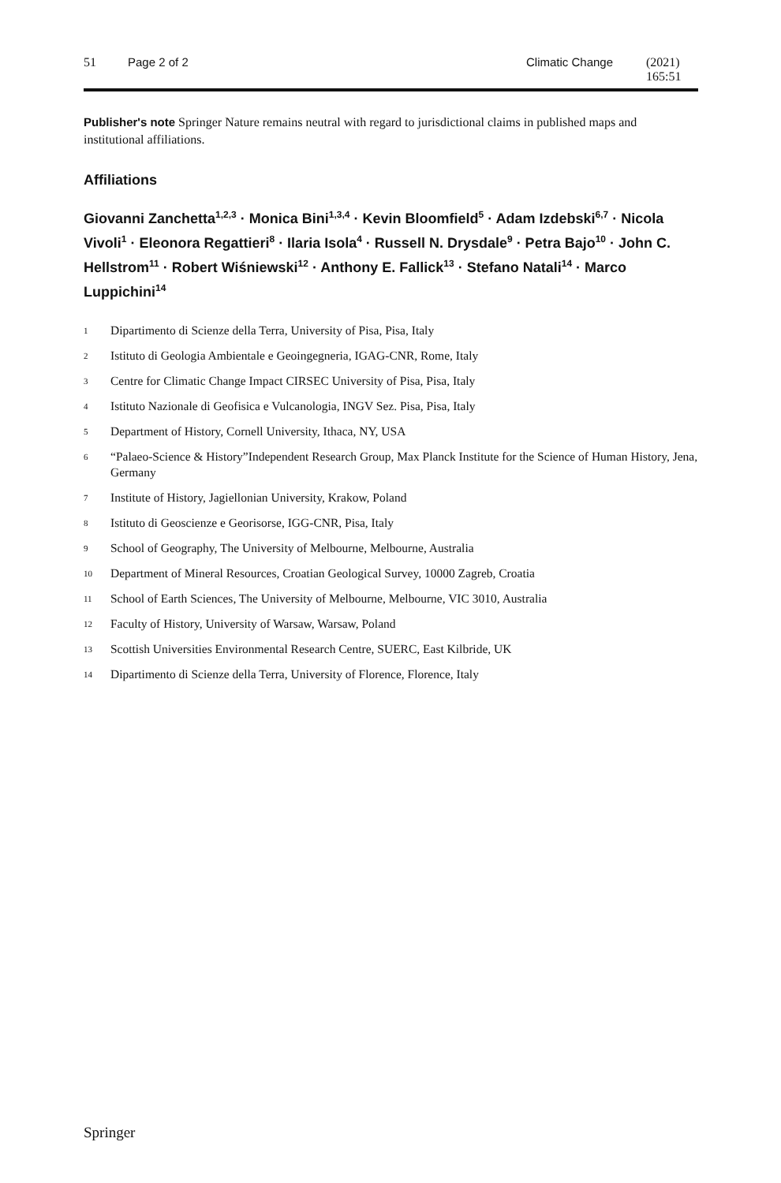51 Page 2 of 2 Climatic Change (2021) 165:51
Publisher's note Springer Nature remains neutral with regard to jurisdictional claims in published maps and institutional affiliations.
Affiliations
Giovanni Zanchetta<sup>1,2,3</sup> · Monica Bini<sup>1,3,4</sup> · Kevin Bloomfield<sup>5</sup> · Adam Izdebski<sup>6,7</sup> · Nicola Vivoli<sup>1</sup> · Eleonora Regattieri<sup>8</sup> · Ilaria Isola<sup>4</sup> · Russell N. Drysdale<sup>9</sup> · Petra Bajo<sup>10</sup> · John C. Hellstrom<sup>11</sup> · Robert Wiśniewski<sup>12</sup> · Anthony E. Fallick<sup>13</sup> · Stefano Natali<sup>14</sup> · Marco Luppichini<sup>14</sup>
<sup>1</sup> Dipartimento di Scienze della Terra, University of Pisa, Pisa, Italy
<sup>2</sup> Istituto di Geologia Ambientale e Geoingegneria, IGAG-CNR, Rome, Italy
<sup>3</sup> Centre for Climatic Change Impact CIRSEC University of Pisa, Pisa, Italy
<sup>4</sup> Istituto Nazionale di Geofisica e Vulcanologia, INGV Sez. Pisa, Pisa, Italy
<sup>5</sup> Department of History, Cornell University, Ithaca, NY, USA
<sup>6</sup> “Palaeo-Science & History”Independent Research Group, Max Planck Institute for the Science of Human History, Jena, Germany
<sup>7</sup> Institute of History, Jagiellonian University, Krakow, Poland
<sup>8</sup> Istituto di Geoscienze e Georisorse, IGG-CNR, Pisa, Italy
<sup>9</sup> School of Geography, The University of Melbourne, Melbourne, Australia
<sup>10</sup> Department of Mineral Resources, Croatian Geological Survey, 10000 Zagreb, Croatia
<sup>11</sup> School of Earth Sciences, The University of Melbourne, Melbourne, VIC 3010, Australia
<sup>12</sup> Faculty of History, University of Warsaw, Warsaw, Poland
<sup>13</sup> Scottish Universities Environmental Research Centre, SUERC, East Kilbride, UK
<sup>14</sup> Dipartimento di Scienze della Terra, University of Florence, Florence, Italy
Springer